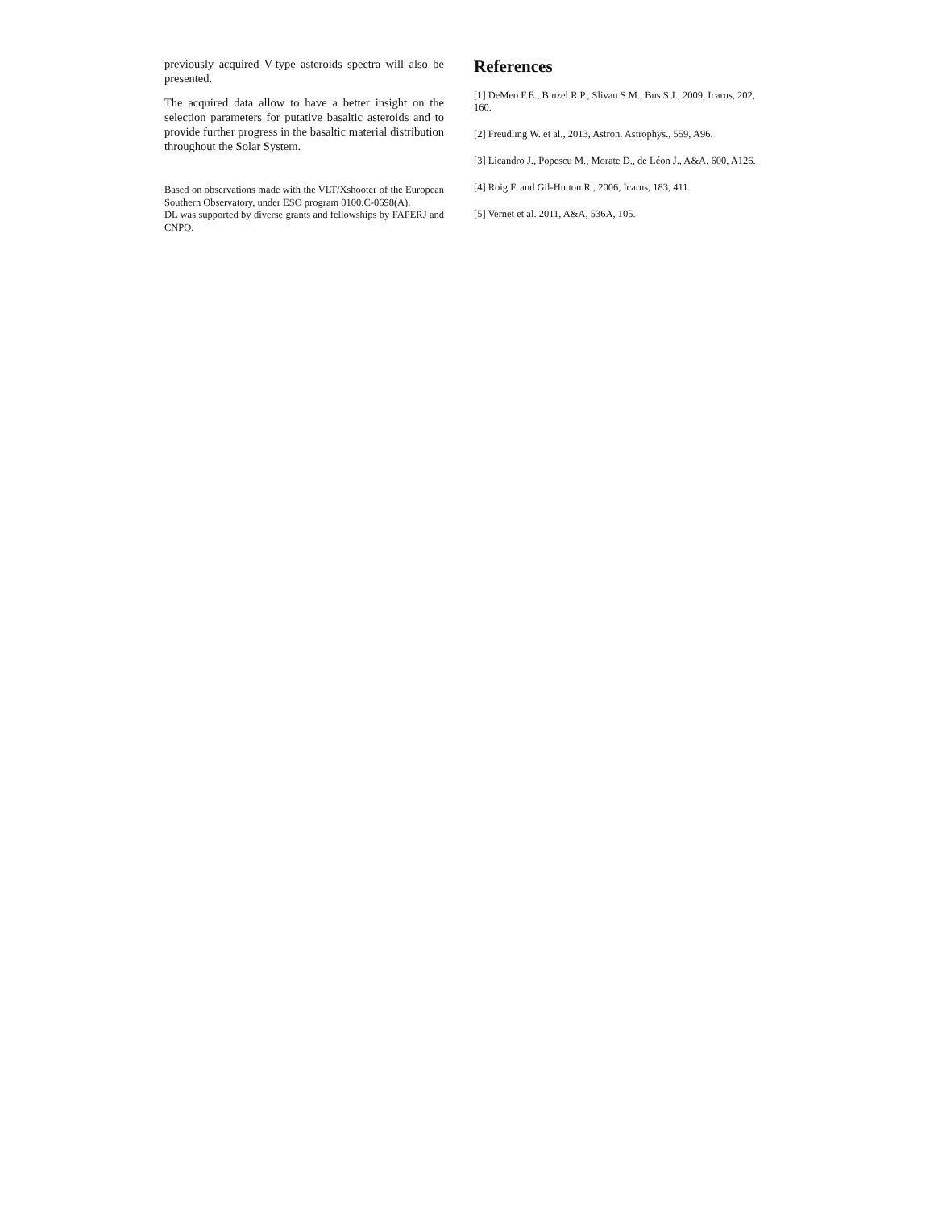previously acquired V-type asteroids spectra will also be presented.
The acquired data allow to have a better insight on the selection parameters for putative basaltic asteroids and to provide further progress in the basaltic material distribution throughout the Solar System.
Based on observations made with the VLT/Xshooter of the European Southern Observatory, under ESO program 0100.C-0698(A).
DL was supported by diverse grants and fellowships by FAPERJ and CNPQ.
References
[1] DeMeo F.E., Binzel R.P., Slivan S.M., Bus S.J., 2009, Icarus, 202, 160.
[2] Freudling W. et al., 2013, Astron. Astrophys., 559, A96.
[3] Licandro J., Popescu M., Morate D., de Léon J., A&A, 600, A126.
[4] Roig F. and Gil-Hutton R., 2006, Icarus, 183, 411.
[5] Vernet et al. 2011, A&A, 536A, 105.